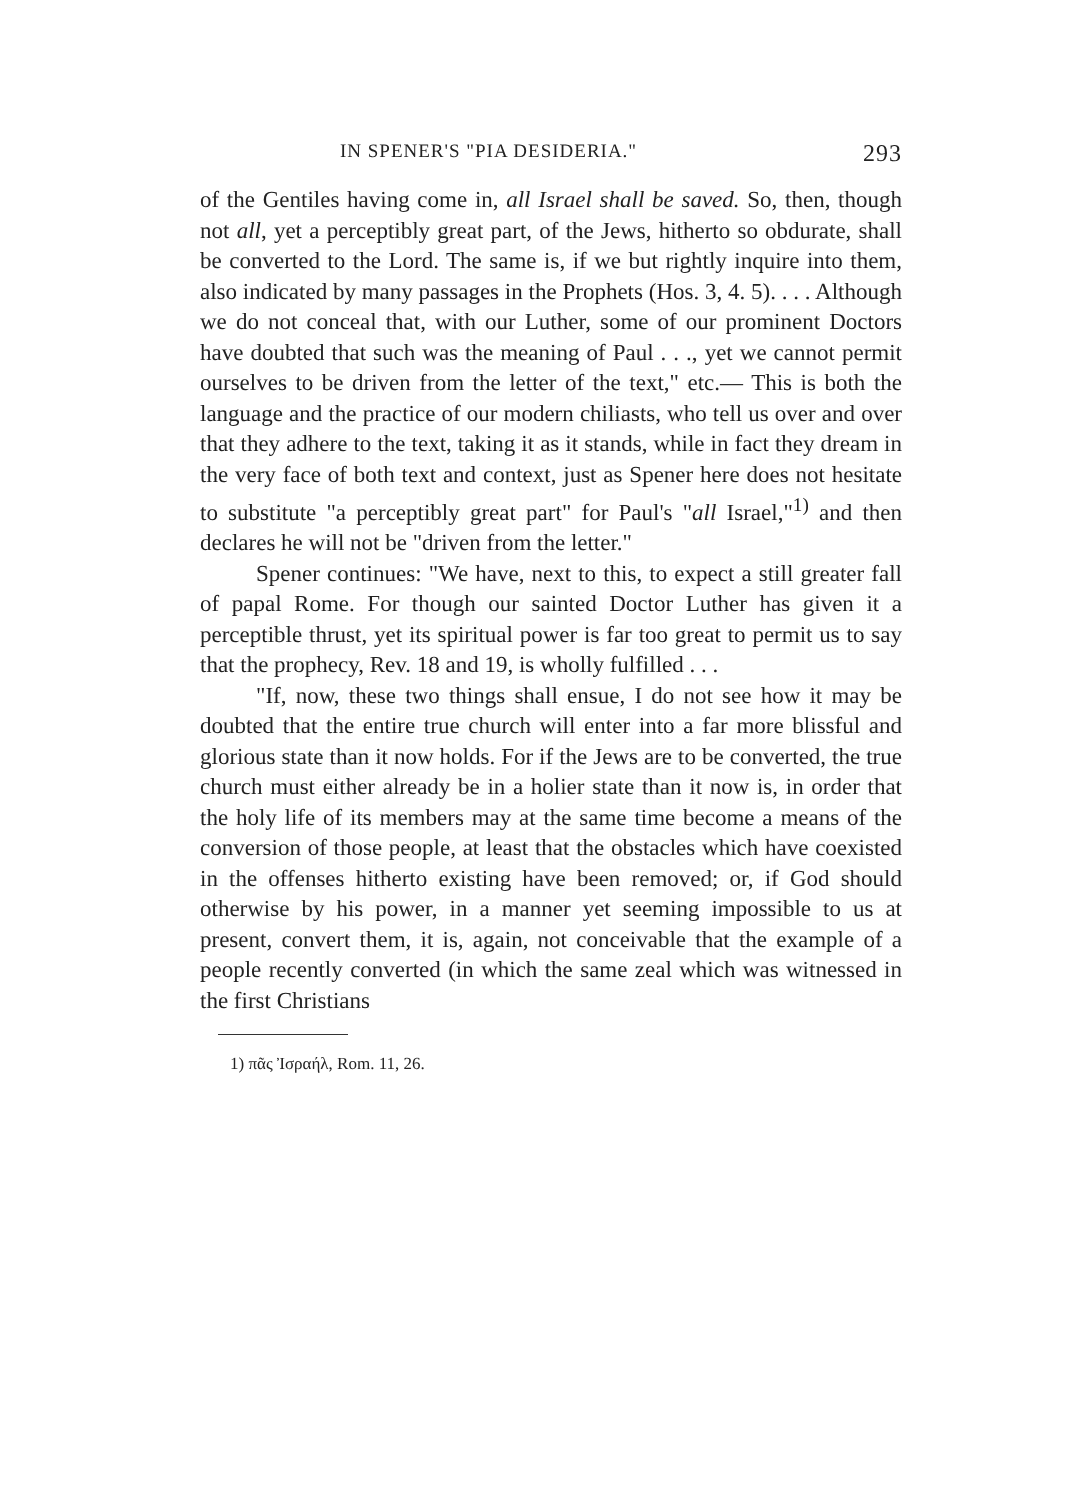IN SPENER'S "PIA DESIDERIA." 293
of the Gentiles having come in, all Israel shall be saved. So, then, though not all, yet a perceptibly great part, of the Jews, hitherto so obdurate, shall be converted to the Lord. The same is, if we but rightly inquire into them, also indicated by many passages in the Prophets (Hos. 3, 4. 5). . . . Although we do not conceal that, with our Luther, some of our prominent Doctors have doubted that such was the meaning of Paul . . ., yet we cannot permit ourselves to be driven from the letter of the text," etc.— This is both the language and the practice of our modern chiliasts, who tell us over and over that they adhere to the text, taking it as it stands, while in fact they dream in the very face of both text and context, just as Spener here does not hesitate to substitute "a perceptibly great part" for Paul's "all Israel,"<sup>1)</sup> and then declares he will not be "driven from the letter."
Spener continues: "We have, next to this, to expect a still greater fall of papal Rome. For though our sainted Doctor Luther has given it a perceptible thrust, yet its spiritual power is far too great to permit us to say that the prophecy, Rev. 18 and 19, is wholly fulfilled . . .
"If, now, these two things shall ensue, I do not see how it may be doubted that the entire true church will enter into a far more blissful and glorious state than it now holds. For if the Jews are to be converted, the true church must either already be in a holier state than it now is, in order that the holy life of its members may at the same time become a means of the conversion of those people, at least that the obstacles which have coexisted in the offenses hitherto existing have been removed; or, if God should otherwise by his power, in a manner yet seeming impossible to us at present, convert them, it is, again, not conceivable that the example of a people recently converted (in which the same zeal which was witnessed in the first Christians
1) πᾶς Ἰσραήλ, Rom. 11, 26.